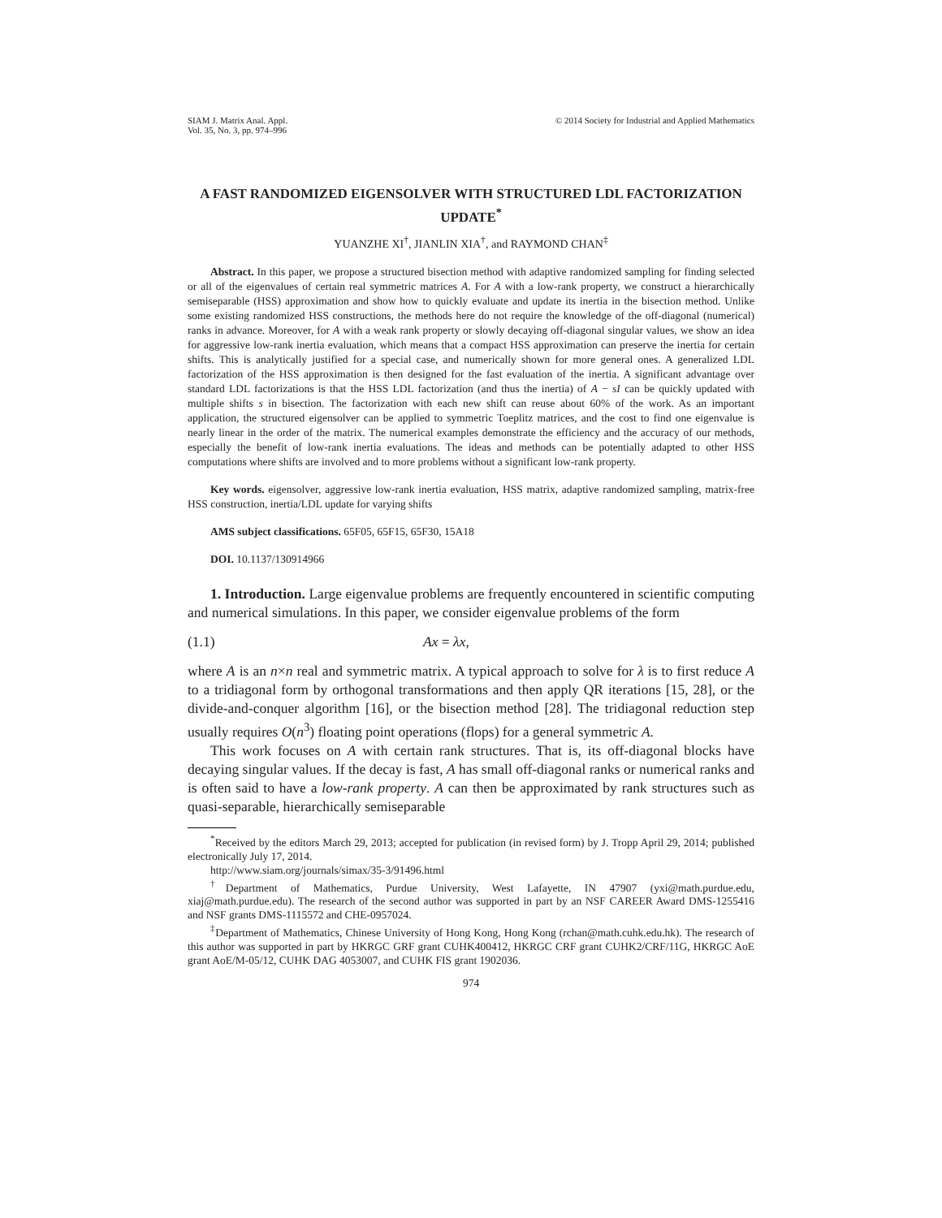SIAM J. Matrix Anal. Appl.
Vol. 35, No. 3, pp. 974–996
© 2014 Society for Industrial and Applied Mathematics
A FAST RANDOMIZED EIGENSOLVER WITH STRUCTURED LDL FACTORIZATION UPDATE<sup>*</sup>
YUANZHE XI<sup>†</sup>, JIANLIN XIA<sup>†</sup>, and RAYMOND CHAN<sup>‡</sup>
Abstract. In this paper, we propose a structured bisection method with adaptive randomized sampling for finding selected or all of the eigenvalues of certain real symmetric matrices A. For A with a low-rank property, we construct a hierarchically semiseparable (HSS) approximation and show how to quickly evaluate and update its inertia in the bisection method. Unlike some existing randomized HSS constructions, the methods here do not require the knowledge of the off-diagonal (numerical) ranks in advance. Moreover, for A with a weak rank property or slowly decaying off-diagonal singular values, we show an idea for aggressive low-rank inertia evaluation, which means that a compact HSS approximation can preserve the inertia for certain shifts. This is analytically justified for a special case, and numerically shown for more general ones. A generalized LDL factorization of the HSS approximation is then designed for the fast evaluation of the inertia. A significant advantage over standard LDL factorizations is that the HSS LDL factorization (and thus the inertia) of A − sI can be quickly updated with multiple shifts s in bisection. The factorization with each new shift can reuse about 60% of the work. As an important application, the structured eigensolver can be applied to symmetric Toeplitz matrices, and the cost to find one eigenvalue is nearly linear in the order of the matrix. The numerical examples demonstrate the efficiency and the accuracy of our methods, especially the benefit of low-rank inertia evaluations. The ideas and methods can be potentially adapted to other HSS computations where shifts are involved and to more problems without a significant low-rank property.
Key words. eigensolver, aggressive low-rank inertia evaluation, HSS matrix, adaptive randomized sampling, matrix-free HSS construction, inertia/LDL update for varying shifts
AMS subject classifications. 65F05, 65F15, 65F30, 15A18
DOI. 10.1137/130914966
1. Introduction. Large eigenvalue problems are frequently encountered in scientific computing and numerical simulations. In this paper, we consider eigenvalue problems of the form
(1.1) Ax = λx,
where A is an n×n real and symmetric matrix. A typical approach to solve for λ is to first reduce A to a tridiagonal form by orthogonal transformations and then apply QR iterations [15, 28], or the divide-and-conquer algorithm [16], or the bisection method [28]. The tridiagonal reduction step usually requires O(n<sup>3</sup>) floating point operations (flops) for a general symmetric A.
This work focuses on A with certain rank structures. That is, its off-diagonal blocks have decaying singular values. If the decay is fast, A has small off-diagonal ranks or numerical ranks and is often said to have a low-rank property. A can then be approximated by rank structures such as quasi-separable, hierarchically semiseparable
<sup>*</sup> Received by the editors March 29, 2013; accepted for publication (in revised form) by J. Tropp April 29, 2014; published electronically July 17, 2014.
http://www.siam.org/journals/simax/35-3/91496.html
<sup>†</sup> Department of Mathematics, Purdue University, West Lafayette, IN 47907 (yxi@math.purdue.edu, xiaj@math.purdue.edu). The research of the second author was supported in part by an NSF CAREER Award DMS-1255416 and NSF grants DMS-1115572 and CHE-0957024.
<sup>‡</sup> Department of Mathematics, Chinese University of Hong Kong, Hong Kong (rchan@math.cuhk.edu.hk). The research of this author was supported in part by HKRGC GRF grant CUHK400412, HKRGC CRF grant CUHK2/CRF/11G, HKRGC AoE grant AoE/M-05/12, CUHK DAG 4053007, and CUHK FIS grant 1902036.
974